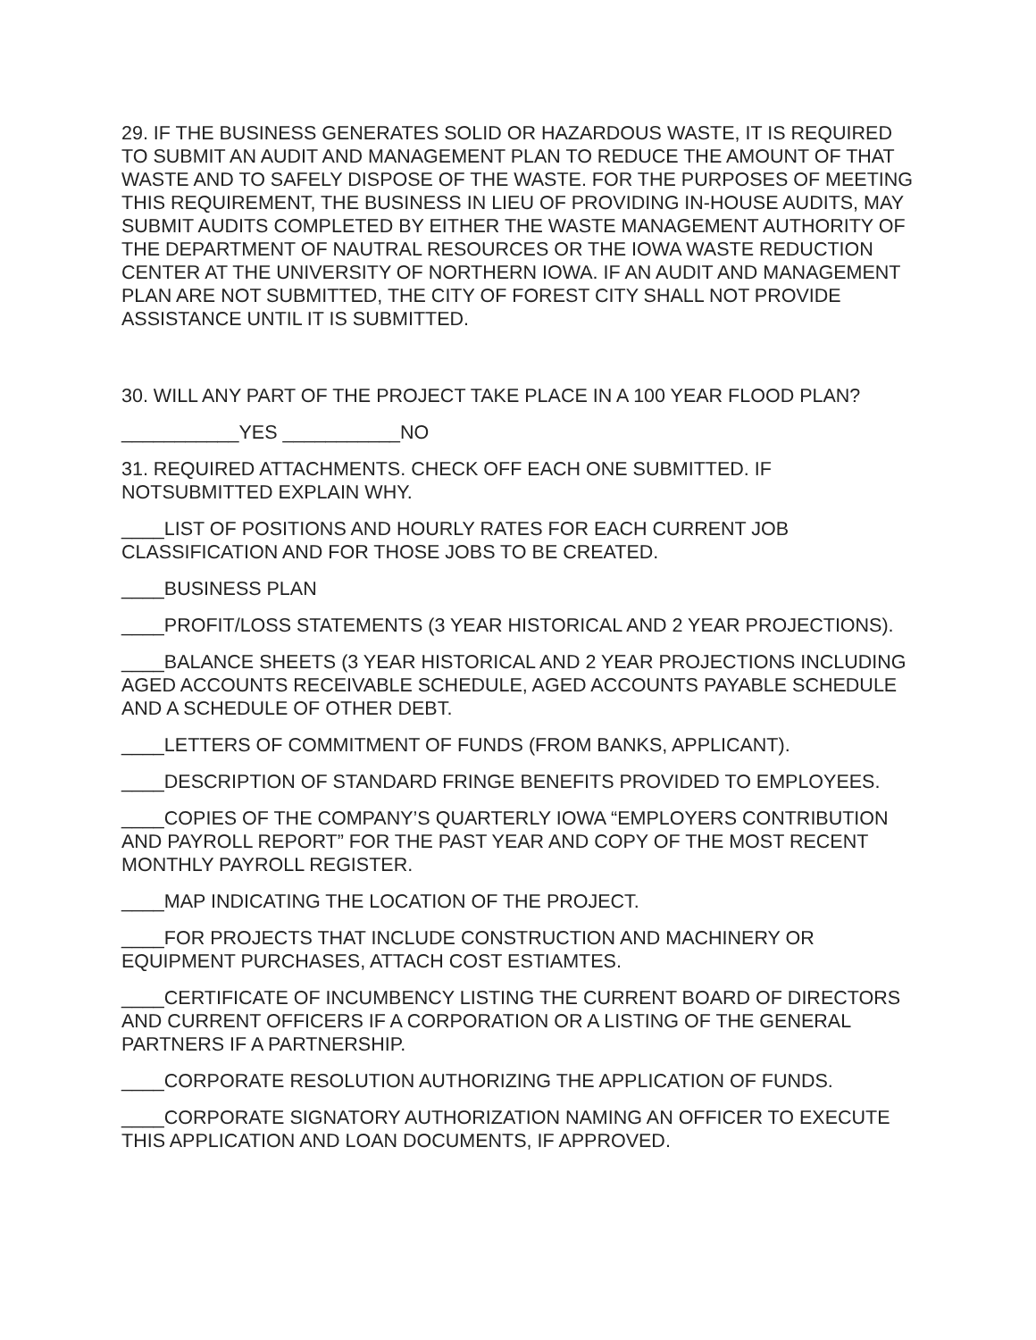29. IF THE BUSINESS GENERATES SOLID OR HAZARDOUS WASTE, IT IS REQUIRED TO SUBMIT AN AUDIT AND MANAGEMENT PLAN TO REDUCE THE AMOUNT OF THAT WASTE AND TO SAFELY DISPOSE OF THE WASTE. FOR THE PURPOSES OF MEETING THIS REQUIREMENT, THE BUSINESS IN LIEU OF PROVIDING IN-HOUSE AUDITS, MAY SUBMIT AUDITS COMPLETED BY EITHER THE WASTE MANAGEMENT AUTHORITY OF THE DEPARTMENT OF NAUTRAL RESOURCES OR THE IOWA WASTE REDUCTION CENTER AT THE UNIVERSITY OF NORTHERN IOWA. IF AN AUDIT AND MANAGEMENT PLAN ARE NOT SUBMITTED, THE CITY OF FOREST CITY SHALL NOT PROVIDE ASSISTANCE UNTIL IT IS SUBMITTED.
30. WILL ANY PART OF THE PROJECT TAKE PLACE IN A 100 YEAR FLOOD PLAN?
___________YES ___________NO
31. REQUIRED ATTACHMENTS. CHECK OFF EACH ONE SUBMITTED. IF NOTSUBMITTED EXPLAIN WHY.
____LIST OF POSITIONS AND HOURLY RATES FOR EACH CURRENT JOB CLASSIFICATION AND FOR THOSE JOBS TO BE CREATED.
____BUSINESS PLAN
____PROFIT/LOSS STATEMENTS (3 YEAR HISTORICAL AND 2 YEAR PROJECTIONS).
____BALANCE SHEETS (3 YEAR HISTORICAL AND 2 YEAR PROJECTIONS INCLUDING AGED ACCOUNTS RECEIVABLE SCHEDULE, AGED ACCOUNTS PAYABLE SCHEDULE AND A SCHEDULE OF OTHER DEBT.
____LETTERS OF COMMITMENT OF FUNDS (FROM BANKS, APPLICANT).
____DESCRIPTION OF STANDARD FRINGE BENEFITS PROVIDED TO EMPLOYEES.
____COPIES OF THE COMPANY’S QUARTERLY IOWA “EMPLOYERS CONTRIBUTION AND PAYROLL REPORT” FOR THE PAST YEAR AND COPY OF THE MOST RECENT MONTHLY PAYROLL REGISTER.
____MAP INDICATING THE LOCATION OF THE PROJECT.
____FOR PROJECTS THAT INCLUDE CONSTRUCTION AND MACHINERY OR EQUIPMENT PURCHASES, ATTACH COST ESTIAMTES.
____CERTIFICATE OF INCUMBENCY LISTING THE CURRENT BOARD OF DIRECTORS AND CURRENT OFFICERS IF A CORPORATION OR A LISTING OF THE GENERAL PARTNERS IF A PARTNERSHIP.
____CORPORATE RESOLUTION AUTHORIZING THE APPLICATION OF FUNDS.
____CORPORATE SIGNATORY AUTHORIZATION NAMING AN OFFICER TO EXECUTE THIS APPLICATION AND LOAN DOCUMENTS, IF APPROVED.